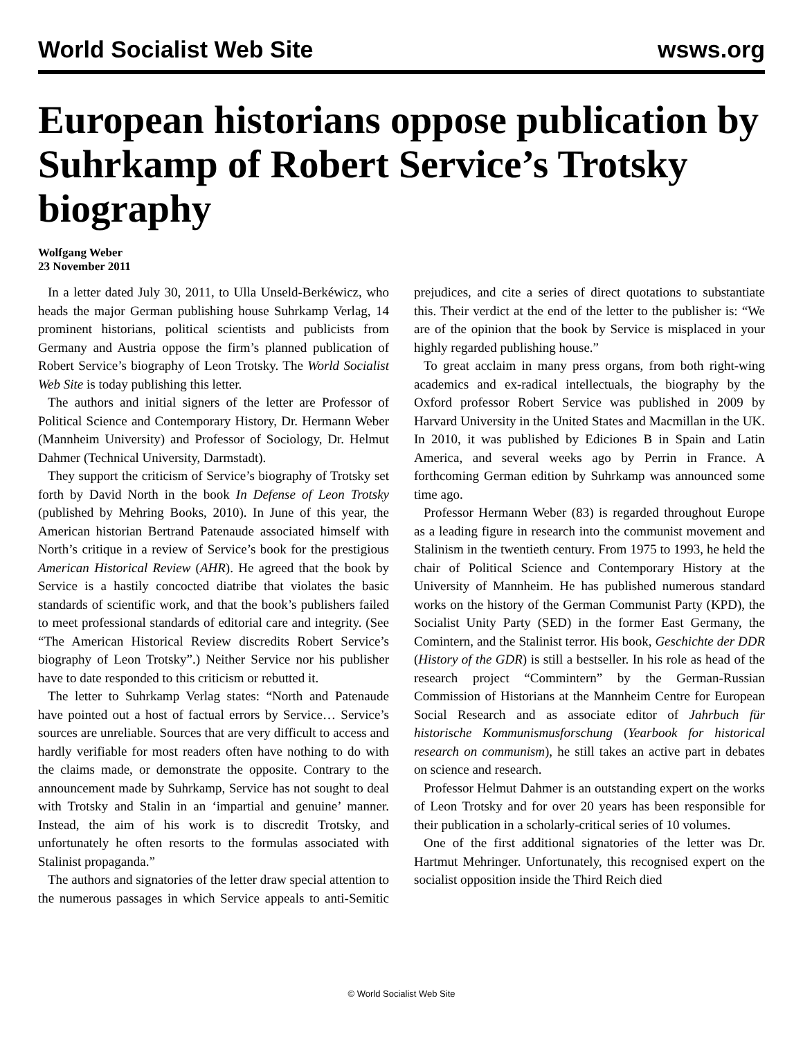World Socialist Web Site wsws.org
European historians oppose publication by Suhrkamp of Robert Service’s Trotsky biography
Wolfgang Weber
23 November 2011
In a letter dated July 30, 2011, to Ulla Unseld-Berkéwicz, who heads the major German publishing house Suhrkamp Verlag, 14 prominent historians, political scientists and publicists from Germany and Austria oppose the firm’s planned publication of Robert Service’s biography of Leon Trotsky. The World Socialist Web Site is today publishing this letter.
The authors and initial signers of the letter are Professor of Political Science and Contemporary History, Dr. Hermann Weber (Mannheim University) and Professor of Sociology, Dr. Helmut Dahmer (Technical University, Darmstadt).
They support the criticism of Service’s biography of Trotsky set forth by David North in the book In Defense of Leon Trotsky (published by Mehring Books, 2010). In June of this year, the American historian Bertrand Patenaude associated himself with North’s critique in a review of Service’s book for the prestigious American Historical Review (AHR). He agreed that the book by Service is a hastily concocted diatribe that violates the basic standards of scientific work, and that the book’s publishers failed to meet professional standards of editorial care and integrity. (See “The American Historical Review discredits Robert Service’s biography of Leon Trotsky”.) Neither Service nor his publisher have to date responded to this criticism or rebutted it.
The letter to Suhrkamp Verlag states: “North and Patenaude have pointed out a host of factual errors by Service… Service’s sources are unreliable. Sources that are very difficult to access and hardly verifiable for most readers often have nothing to do with the claims made, or demonstrate the opposite. Contrary to the announcement made by Suhrkamp, Service has not sought to deal with Trotsky and Stalin in an ‘impartial and genuine’ manner. Instead, the aim of his work is to discredit Trotsky, and unfortunately he often resorts to the formulas associated with Stalinist propaganda.”
The authors and signatories of the letter draw special attention to the numerous passages in which Service appeals to anti-Semitic prejudices, and cite a series of direct quotations to substantiate this. Their verdict at the end of the letter to the publisher is: “We are of the opinion that the book by Service is misplaced in your highly regarded publishing house.”
To great acclaim in many press organs, from both right-wing academics and ex-radical intellectuals, the biography by the Oxford professor Robert Service was published in 2009 by Harvard University in the United States and Macmillan in the UK. In 2010, it was published by Ediciones B in Spain and Latin America, and several weeks ago by Perrin in France. A forthcoming German edition by Suhrkamp was announced some time ago.
Professor Hermann Weber (83) is regarded throughout Europe as a leading figure in research into the communist movement and Stalinism in the twentieth century. From 1975 to 1993, he held the chair of Political Science and Contemporary History at the University of Mannheim. He has published numerous standard works on the history of the German Communist Party (KPD), the Socialist Unity Party (SED) in the former East Germany, the Comintern, and the Stalinist terror. His book, Geschichte der DDR (History of the GDR) is still a bestseller. In his role as head of the research project “Commintern” by the German-Russian Commission of Historians at the Mannheim Centre for European Social Research and as associate editor of Jahrbuch für historische Kommunismusforschung (Yearbook for historical research on communism), he still takes an active part in debates on science and research.
Professor Helmut Dahmer is an outstanding expert on the works of Leon Trotsky and for over 20 years has been responsible for their publication in a scholarly-critical series of 10 volumes.
One of the first additional signatories of the letter was Dr. Hartmut Mehringer. Unfortunately, this recognised expert on the socialist opposition inside the Third Reich died
© World Socialist Web Site